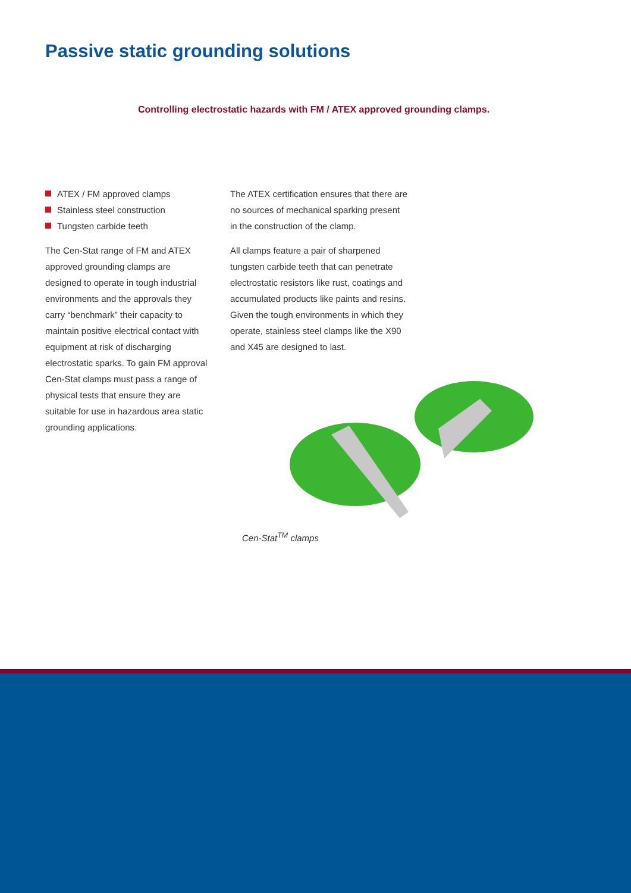Passive static grounding solutions
Controlling electrostatic hazards with FM / ATEX approved grounding clamps.
ATEX / FM approved clamps
Stainless steel construction
Tungsten carbide teeth
The Cen-Stat range of FM and ATEX approved grounding clamps are designed to operate in tough industrial environments and the approvals they carry “benchmark” their capacity to maintain positive electrical contact with equipment at risk of discharging electrostatic sparks. To gain FM approval Cen-Stat clamps must pass a range of physical tests that ensure they are suitable for use in hazardous area static grounding applications.
The ATEX certification ensures that there are no sources of mechanical sparking present in the construction of the clamp.
All clamps feature a pair of sharpened tungsten carbide teeth that can penetrate electrostatic resistors like rust, coatings and accumulated products like paints and resins. Given the tough environments in which they operate, stainless steel clamps like the X90 and X45 are designed to last.
Cen-Stat<sup>TM</sup> clamps